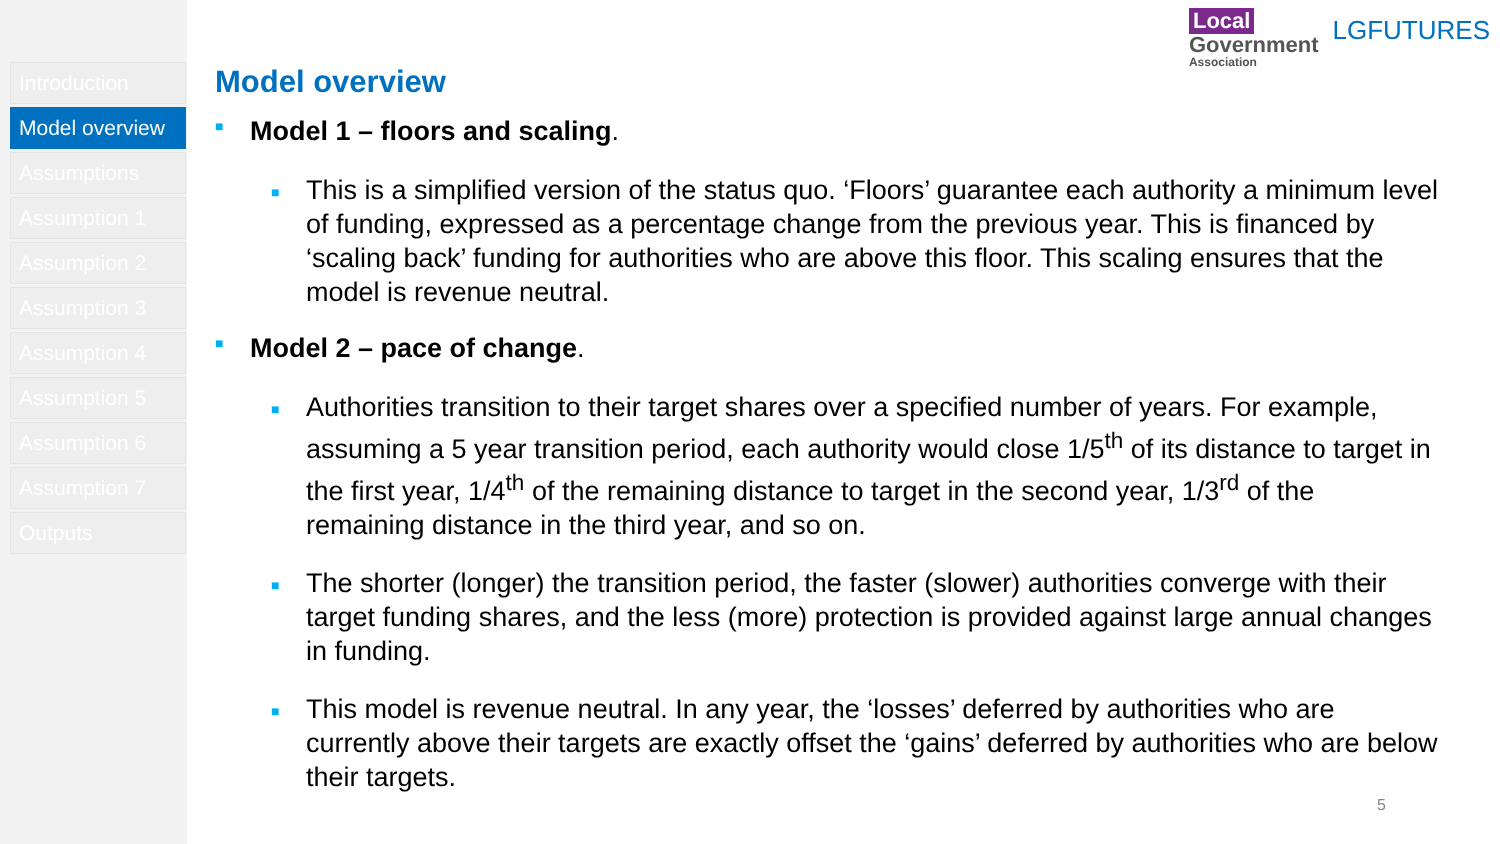Introduction
Model overview
Assumptions
Assumption 1
Assumption 2
Assumption 3
Assumption 4
Assumption 5
Assumption 6
Assumption 7
Outputs
Local
Government
Association
LGFUTURES
Model overview
■ Model 1 – floors and scaling.
■ This is a simplified version of the status quo. ‘Floors’ guarantee each authority a minimum level of funding, expressed as a percentage change from the previous year. This is financed by ‘scaling back’ funding for authorities who are above this floor. This scaling ensures that the model is revenue neutral.
■ Model 2 – pace of change.
■ Authorities transition to their target shares over a specified number of years. For example, assuming a 5 year transition period, each authority would close 1/5<sup>th</sup> of its distance to target in the first year, 1/4<sup>th</sup> of the remaining distance to target in the second year, 1/3<sup>rd</sup> of the remaining distance in the third year, and so on.
■ The shorter (longer) the transition period, the faster (slower) authorities converge with their target funding shares, and the less (more) protection is provided against large annual changes in funding.
■ This model is revenue neutral. In any year, the ‘losses’ deferred by authorities who are currently above their targets are exactly offset the ‘gains’ deferred by authorities who are below their targets.
5